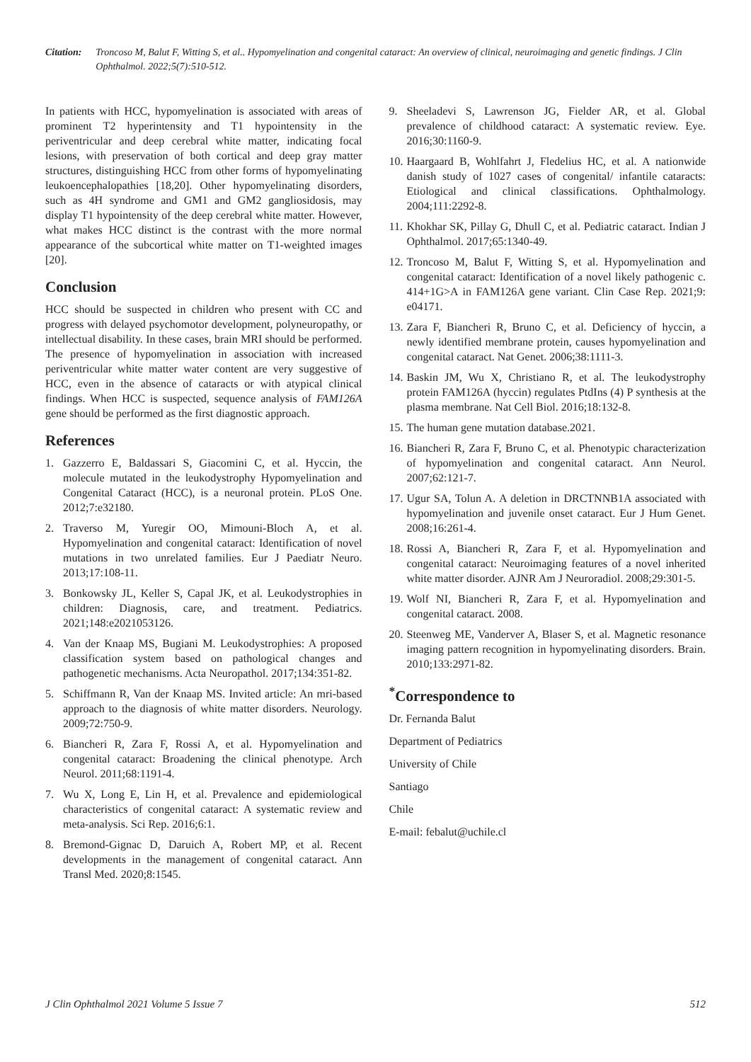Citation: Troncoso M, Balut F, Witting S, et al.. Hypomyelination and congenital cataract: An overview of clinical, neuroimaging and genetic findings. J Clin Ophthalmol. 2022;5(7):510-512.
In patients with HCC, hypomyelination is associated with areas of prominent T2 hyperintensity and T1 hypointensity in the periventricular and deep cerebral white matter, indicating focal lesions, with preservation of both cortical and deep gray matter structures, distinguishing HCC from other forms of hypomyelinating leukoencephalopathies [18,20]. Other hypomyelinating disorders, such as 4H syndrome and GM1 and GM2 gangliosidosis, may display T1 hypointensity of the deep cerebral white matter. However, what makes HCC distinct is the contrast with the more normal appearance of the subcortical white matter on T1-weighted images [20].
Conclusion
HCC should be suspected in children who present with CC and progress with delayed psychomotor development, polyneuropathy, or intellectual disability. In these cases, brain MRI should be performed. The presence of hypomyelination in association with increased periventricular white matter water content are very suggestive of HCC, even in the absence of cataracts or with atypical clinical findings. When HCC is suspected, sequence analysis of FAM126A gene should be performed as the first diagnostic approach.
References
1. Gazzerro E, Baldassari S, Giacomini C, et al. Hyccin, the molecule mutated in the leukodystrophy Hypomyelination and Congenital Cataract (HCC), is a neuronal protein. PLoS One. 2012;7:e32180.
2. Traverso M, Yuregir OO, Mimouni-Bloch A, et al. Hypomyelination and congenital cataract: Identification of novel mutations in two unrelated families. Eur J Paediatr Neuro. 2013;17:108-11.
3. Bonkowsky JL, Keller S, Capal JK, et al. Leukodystrophies in children: Diagnosis, care, and treatment. Pediatrics. 2021;148:e2021053126.
4. Van der Knaap MS, Bugiani M. Leukodystrophies: A proposed classification system based on pathological changes and pathogenetic mechanisms. Acta Neuropathol. 2017;134:351-82.
5. Schiffmann R, Van der Knaap MS. Invited article: An mri-based approach to the diagnosis of white matter disorders. Neurology. 2009;72:750-9.
6. Biancheri R, Zara F, Rossi A, et al. Hypomyelination and congenital cataract: Broadening the clinical phenotype. Arch Neurol. 2011;68:1191-4.
7. Wu X, Long E, Lin H, et al. Prevalence and epidemiological characteristics of congenital cataract: A systematic review and meta-analysis. Sci Rep. 2016;6:1.
8. Bremond-Gignac D, Daruich A, Robert MP, et al. Recent developments in the management of congenital cataract. Ann Transl Med. 2020;8:1545.
9. Sheeladevi S, Lawrenson JG, Fielder AR, et al. Global prevalence of childhood cataract: A systematic review. Eye. 2016;30:1160-9.
10. Haargaard B, Wohlfahrt J, Fledelius HC, et al. A nationwide danish study of 1027 cases of congenital/ infantile cataracts: Etiological and clinical classifications. Ophthalmology. 2004;111:2292-8.
11. Khokhar SK, Pillay G, Dhull C, et al. Pediatric cataract. Indian J Ophthalmol. 2017;65:1340-49.
12. Troncoso M, Balut F, Witting S, et al. Hypomyelination and congenital cataract: Identification of a novel likely pathogenic c. 414+1G>A in FAM126A gene variant. Clin Case Rep. 2021;9: e04171.
13. Zara F, Biancheri R, Bruno C, et al. Deficiency of hyccin, a newly identified membrane protein, causes hypomyelination and congenital cataract. Nat Genet. 2006;38:1111-3.
14. Baskin JM, Wu X, Christiano R, et al. The leukodystrophy protein FAM126A (hyccin) regulates PtdIns (4) P synthesis at the plasma membrane. Nat Cell Biol. 2016;18:132-8.
15. The human gene mutation database.2021.
16. Biancheri R, Zara F, Bruno C, et al. Phenotypic characterization of hypomyelination and congenital cataract. Ann Neurol. 2007;62:121-7.
17. Ugur SA, Tolun A. A deletion in DRCTNNB1A associated with hypomyelination and juvenile onset cataract. Eur J Hum Genet. 2008;16:261-4.
18. Rossi A, Biancheri R, Zara F, et al. Hypomyelination and congenital cataract: Neuroimaging features of a novel inherited white matter disorder. AJNR Am J Neuroradiol. 2008;29:301-5.
19. Wolf NI, Biancheri R, Zara F, et al. Hypomyelination and congenital cataract. 2008.
20. Steenweg ME, Vanderver A, Blaser S, et al. Magnetic resonance imaging pattern recognition in hypomyelinating disorders. Brain. 2010;133:2971-82.
<sup>*</sup> Correspondence to
Dr. Fernanda Balut
Department of Pediatrics
University of Chile
Santiago
Chile
E-mail: febalut@uchile.cl
J Clin Ophthalmol 2021 Volume 5 Issue 7 512